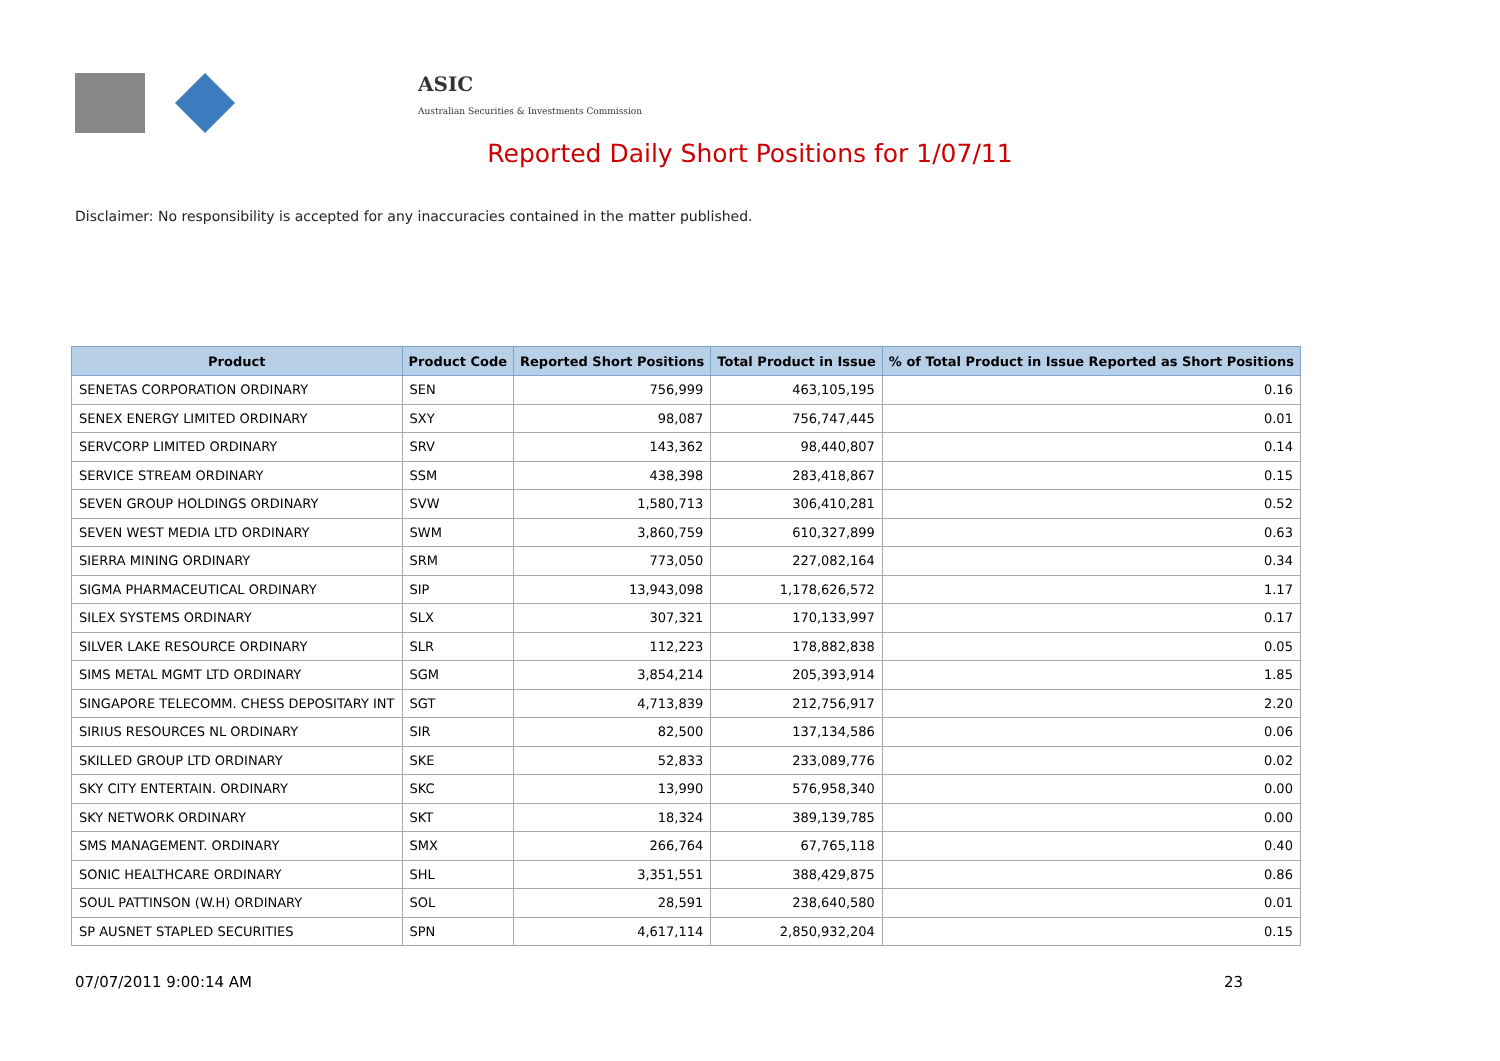ASIC
Australian Securities & Investments Commission
Reported Daily Short Positions for 1/07/11
Disclaimer: No responsibility is accepted for any inaccuracies contained in the matter published.
| Product | Product Code | Reported Short Positions | Total Product in Issue | % of Total Product in Issue Reported as Short Positions |
| --- | --- | --- | --- | --- |
| SENETAS CORPORATION ORDINARY | SEN | 756,999 | 463,105,195 | 0.16 |
| SENEX ENERGY LIMITED ORDINARY | SXY | 98,087 | 756,747,445 | 0.01 |
| SERVCORP LIMITED ORDINARY | SRV | 143,362 | 98,440,807 | 0.14 |
| SERVICE STREAM ORDINARY | SSM | 438,398 | 283,418,867 | 0.15 |
| SEVEN GROUP HOLDINGS ORDINARY | SVW | 1,580,713 | 306,410,281 | 0.52 |
| SEVEN WEST MEDIA LTD ORDINARY | SWM | 3,860,759 | 610,327,899 | 0.63 |
| SIERRA MINING ORDINARY | SRM | 773,050 | 227,082,164 | 0.34 |
| SIGMA PHARMACEUTICAL ORDINARY | SIP | 13,943,098 | 1,178,626,572 | 1.17 |
| SILEX SYSTEMS ORDINARY | SLX | 307,321 | 170,133,997 | 0.17 |
| SILVER LAKE RESOURCE ORDINARY | SLR | 112,223 | 178,882,838 | 0.05 |
| SIMS METAL MGMT LTD ORDINARY | SGM | 3,854,214 | 205,393,914 | 1.85 |
| SINGAPORE TELECOMM. CHESS DEPOSITARY INT | SGT | 4,713,839 | 212,756,917 | 2.20 |
| SIRIUS RESOURCES NL ORDINARY | SIR | 82,500 | 137,134,586 | 0.06 |
| SKILLED GROUP LTD ORDINARY | SKE | 52,833 | 233,089,776 | 0.02 |
| SKY CITY ENTERTAIN. ORDINARY | SKC | 13,990 | 576,958,340 | 0.00 |
| SKY NETWORK ORDINARY | SKT | 18,324 | 389,139,785 | 0.00 |
| SMS MANAGEMENT. ORDINARY | SMX | 266,764 | 67,765,118 | 0.40 |
| SONIC HEALTHCARE ORDINARY | SHL | 3,351,551 | 388,429,875 | 0.86 |
| SOUL PATTINSON (W.H) ORDINARY | SOL | 28,591 | 238,640,580 | 0.01 |
| SP AUSNET STAPLED SECURITIES | SPN | 4,617,114 | 2,850,932,204 | 0.15 |
07/07/2011 9:00:14 AM 23